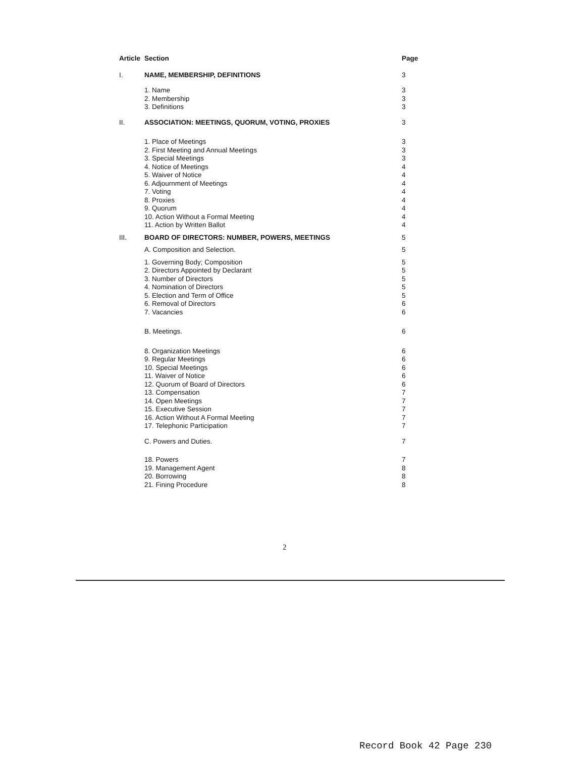| Article | Section | Page |
| --- | --- | --- |
| I. | NAME, MEMBERSHIP, DEFINITIONS | 3 |
| | 1. Name | 3 |
| | 2. Membership | 3 |
| | 3. Definitions | 3 |
| II. | ASSOCIATION: MEETINGS, QUORUM, VOTING, PROXIES | 3 |
| | 1. Place of Meetings | 3 |
| | 2. First Meeting and Annual Meetings | 3 |
| | 3. Special Meetings | 3 |
| | 4. Notice of Meetings | 4 |
| | 5. Waiver of Notice | 4 |
| | 6. Adjournment of Meetings | 4 |
| | 7. Voting | 4 |
| | 8. Proxies | 4 |
| | 9. Quorum | 4 |
| | 10. Action Without a Formal Meeting | 4 |
| | 11. Action by Written Ballot | 4 |
| III. | BOARD OF DIRECTORS: NUMBER, POWERS, MEETINGS | 5 |
| | A. Composition and Selection. | 5 |
| | 1. Governing Body; Composition | 5 |
| | 2. Directors Appointed by Declarant | 5 |
| | 3. Number of Directors | 5 |
| | 4. Nomination of Directors | 5 |
| | 5. Election and Term of Office | 5 |
| | 6. Removal of Directors | 6 |
| | 7. Vacancies | 6 |
| | B. Meetings. | 6 |
| | 8. Organization Meetings | 6 |
| | 9. Regular Meetings | 6 |
| | 10. Special Meetings | 6 |
| | 11. Waiver of Notice | 6 |
| | 12. Quorum of Board of Directors | 6 |
| | 13. Compensation | 7 |
| | 14. Open Meetings | 7 |
| | 15. Executive Session | 7 |
| | 16. Action Without A Formal Meeting | 7 |
| | 17. Telephonic Participation | 7 |
| | C. Powers and Duties. | 7 |
| | 18. Powers | 7 |
| | 19. Management Agent | 8 |
| | 20. Borrowing | 8 |
| | 21. Fining Procedure | 8 |
2
Record Book 42 Page 230